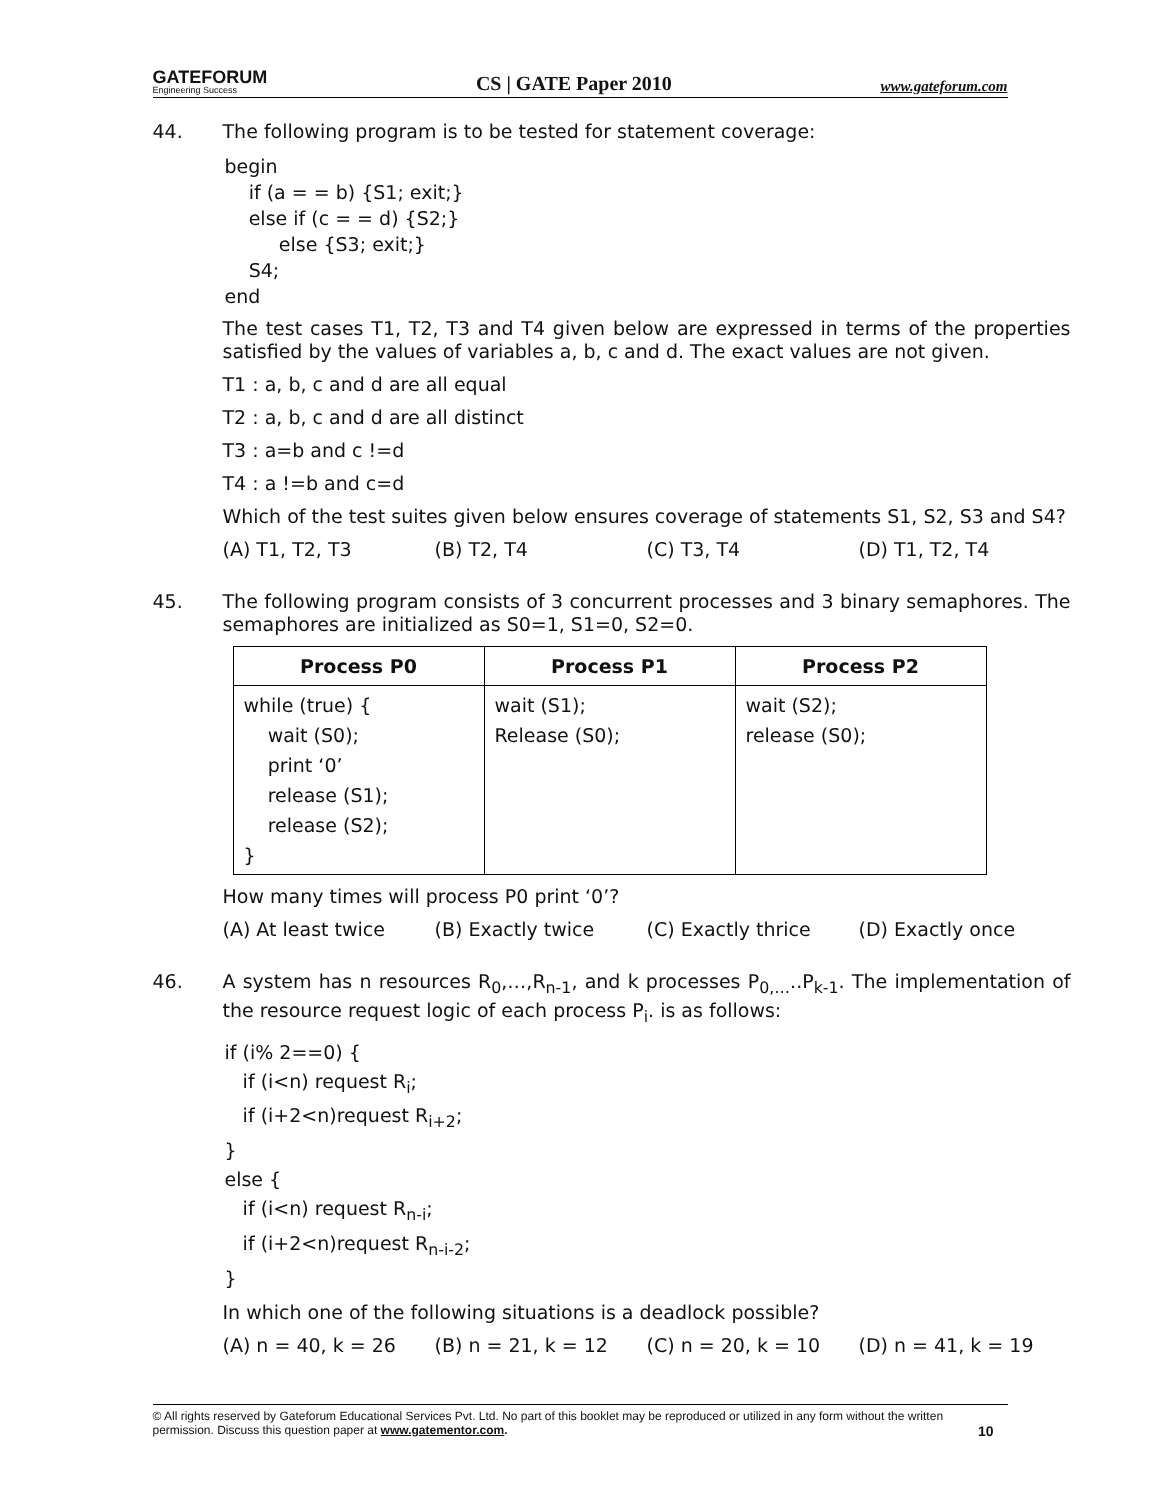GATEFORUM
Engineering Success
CS | GATE Paper 2010
www.gateforum.com
44.
The following program is to be tested for statement coverage:
begin
if (a = = b) {S1; exit;}
else if (c = = d) {S2;}
else {S3; exit;}
S4;
end
The test cases T1, T2, T3 and T4 given below are expressed in terms of the properties satisfied by the values of variables a, b, c and d. The exact values are not given.
T1 : a, b, c and d are all equal
T2 : a, b, c and d are all distinct
T3 : a=b and c !=d
T4 : a !=b and c=d
Which of the test suites given below ensures coverage of statements S1, S2, S3 and S4?
(A) T1, T2, T3 (B) T2, T4 (C) T3, T4 (D) T1, T2, T4
45.
The following program consists of 3 concurrent processes and 3 binary semaphores. The semaphores are initialized as S0=1, S1=0, S2=0.
| Process P0 | Process P1 | Process P2 |
| --- | --- | --- |
| while (true) { wait (S0); print ‘0’ release (S1); release (S2); } | wait (S1); Release (S0); | wait (S2); release (S0); |
How many times will process P0 print ‘0’?
(A) At least twice (B) Exactly twice (C) Exactly thrice (D) Exactly once
46.
A system has n resources R<sub>0</sub>,…,R<sub>n-1</sub>, and k processes P<sub>0,…</sub>..P<sub>k-1</sub>. The implementation of the resource request logic of each process P<sub>i</sub>. is as follows:
if (i% 2==0) {
if (i<n) request R<sub>i</sub>;
if (i+2<n)request R<sub>i+2</sub>;
}
else {
if (i<n) request R<sub>n-i</sub>;
if (i+2<n)request R<sub>n-i-2</sub>;
}
In which one of the following situations is a deadlock possible?
(A) n = 40, k = 26 (B) n = 21, k = 12 (C) n = 20, k = 10 (D) n = 41, k = 19
© All rights reserved by Gateforum Educational Services Pvt. Ltd. No part of this booklet may be reproduced or utilized in any form without the written permission. Discuss this question paper at www.gatementor.com. 10